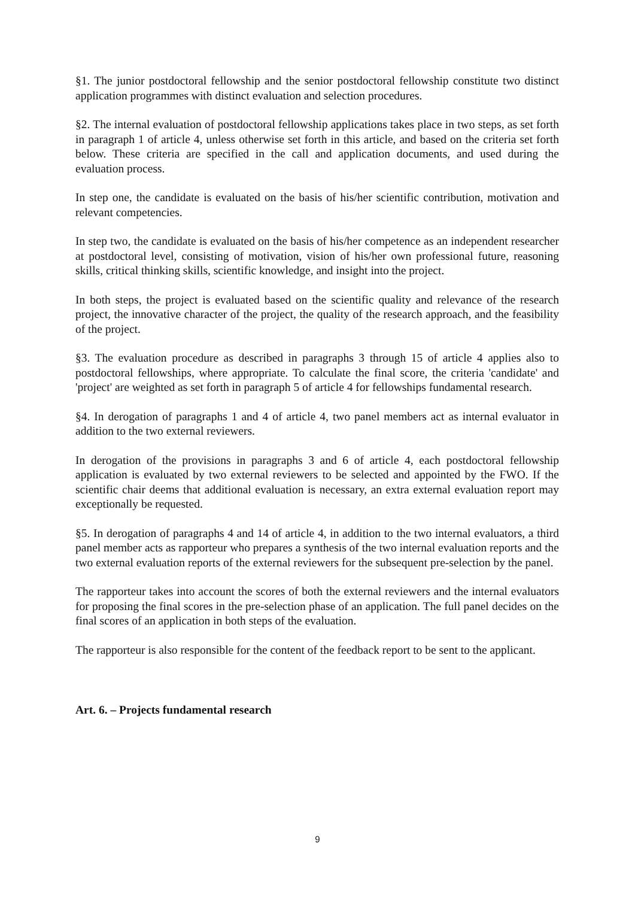§1. The junior postdoctoral fellowship and the senior postdoctoral fellowship constitute two distinct application programmes with distinct evaluation and selection procedures.
§2. The internal evaluation of postdoctoral fellowship applications takes place in two steps, as set forth in paragraph 1 of article 4, unless otherwise set forth in this article, and based on the criteria set forth below. These criteria are specified in the call and application documents, and used during the evaluation process.
In step one, the candidate is evaluated on the basis of his/her scientific contribution, motivation and relevant competencies.
In step two, the candidate is evaluated on the basis of his/her competence as an independent researcher at postdoctoral level, consisting of motivation, vision of his/her own professional future, reasoning skills, critical thinking skills, scientific knowledge, and insight into the project.
In both steps, the project is evaluated based on the scientific quality and relevance of the research project, the innovative character of the project, the quality of the research approach, and the feasibility of the project.
§3. The evaluation procedure as described in paragraphs 3 through 15 of article 4 applies also to postdoctoral fellowships, where appropriate. To calculate the final score, the criteria 'candidate' and 'project' are weighted as set forth in paragraph 5 of article 4 for fellowships fundamental research.
§4. In derogation of paragraphs 1 and 4 of article 4, two panel members act as internal evaluator in addition to the two external reviewers.
In derogation of the provisions in paragraphs 3 and 6 of article 4, each postdoctoral fellowship application is evaluated by two external reviewers to be selected and appointed by the FWO. If the scientific chair deems that additional evaluation is necessary, an extra external evaluation report may exceptionally be requested.
§5. In derogation of paragraphs 4 and 14 of article 4, in addition to the two internal evaluators, a third panel member acts as rapporteur who prepares a synthesis of the two internal evaluation reports and the two external evaluation reports of the external reviewers for the subsequent pre-selection by the panel.
The rapporteur takes into account the scores of both the external reviewers and the internal evaluators for proposing the final scores in the pre-selection phase of an application. The full panel decides on the final scores of an application in both steps of the evaluation.
The rapporteur is also responsible for the content of the feedback report to be sent to the applicant.
Art. 6. – Projects fundamental research
9